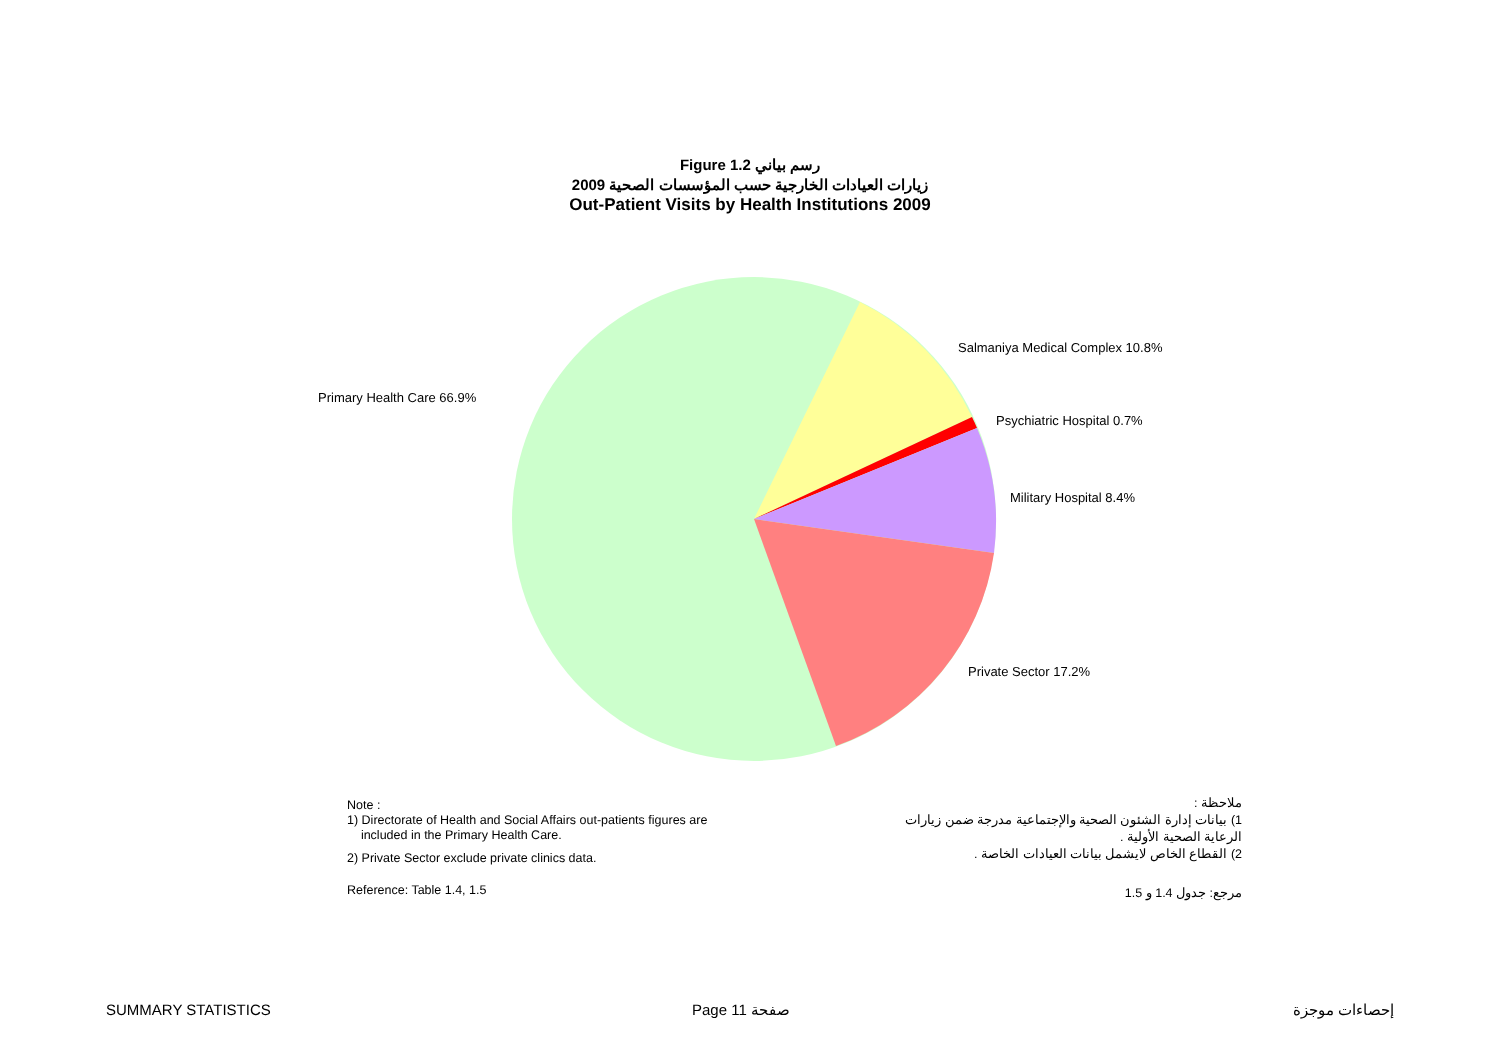Figure 1.2 رسم بياني
زيارات العيادات الخارجية حسب المؤسسات الصحية 2009
Out-Patient Visits by Health Institutions 2009
Primary Health Care 66.9%
Salmaniya Medical Complex 10.8%
Psychiatric Hospital 0.7%
Military Hospital 8.4%
Private Sector 17.2%
Note :
1) Directorate of Health and Social Affairs out-patients figures are
included in the Primary Health Care.
2) Private Sector exclude private clinics data.
Reference: Table 1.4, 1.5
ملاحظة :
1) بيانات إدارة الشئون الصحية والإجتماعية مدرجة ضمن زيارات
الرعاية الصحية الأولية .
2) القطاع الخاص لايشمل بيانات العيادات الخاصة .
مرجع: جدول 1.4 و 1.5
SUMMARY STATISTICS Page 11 صفحة إحصاءات موجزة